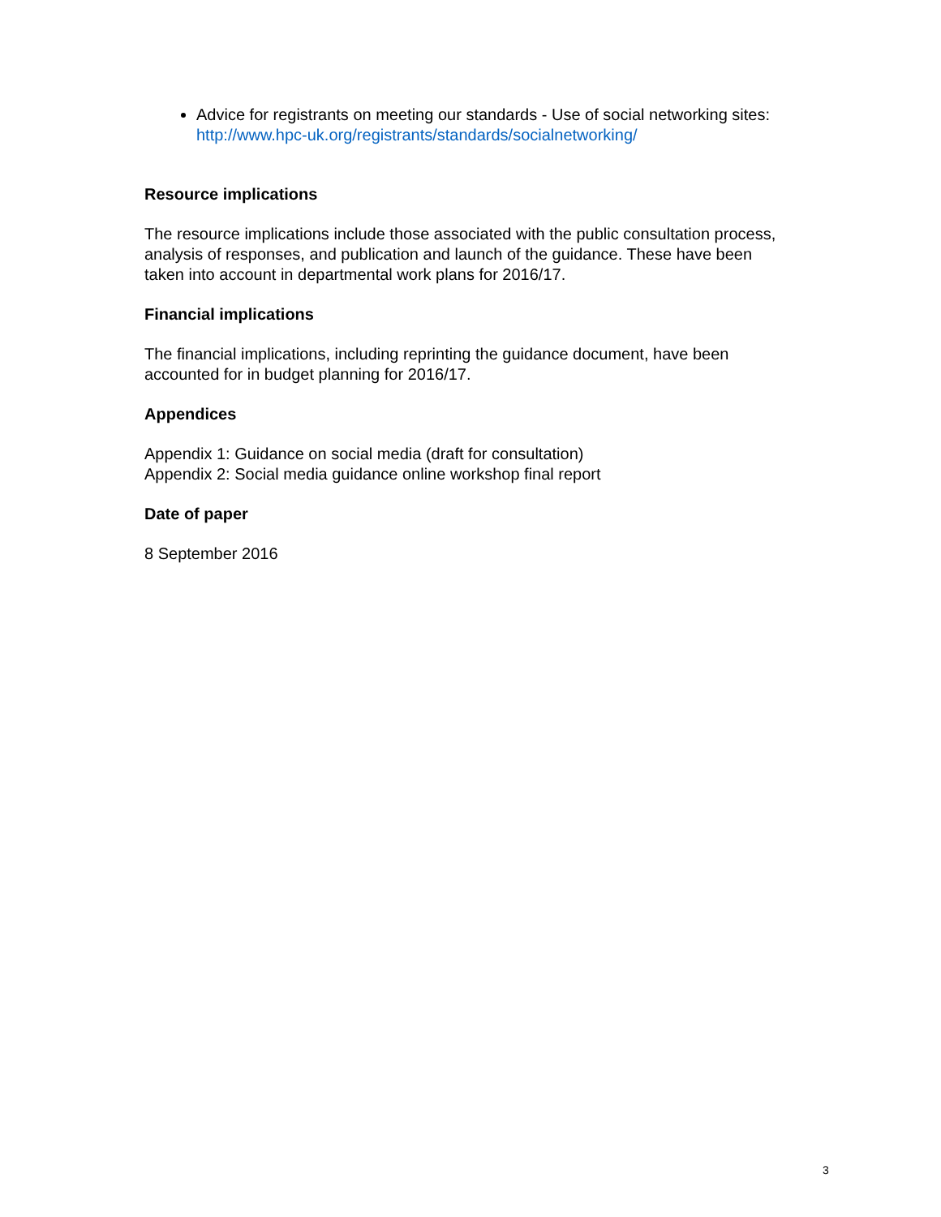Advice for registrants on meeting our standards - Use of social networking sites: http://www.hpc-uk.org/registrants/standards/socialnetworking/
Resource implications
The resource implications include those associated with the public consultation process, analysis of responses, and publication and launch of the guidance. These have been taken into account in departmental work plans for 2016/17.
Financial implications
The financial implications, including reprinting the guidance document, have been accounted for in budget planning for 2016/17.
Appendices
Appendix 1: Guidance on social media (draft for consultation)
Appendix 2: Social media guidance online workshop final report
Date of paper
8 September 2016
3